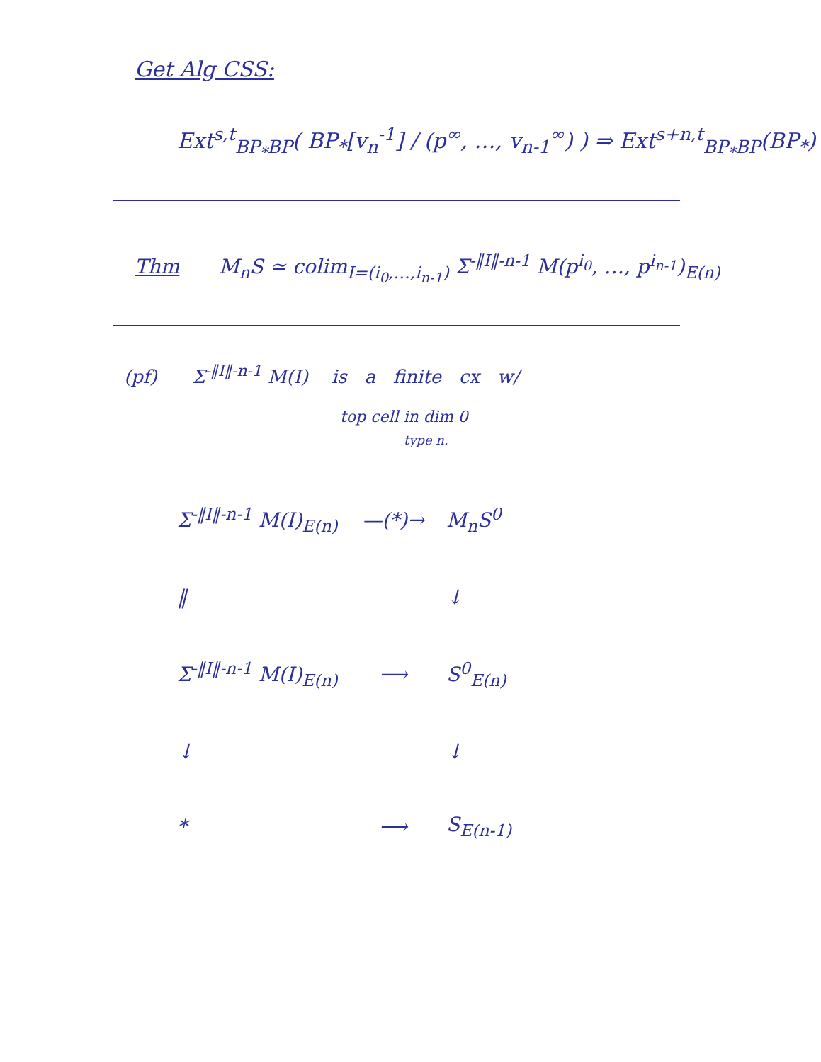Get Alg CSS:
Ext<sup>s,t</sup><sub>BP<sub>*</sub>BP</sub>( BP<sub>*</sub>[v<sub>n</sub><sup>-1</sup>] / (p<sup>∞</sup>, …, v<sub>n-1</sub><sup>∞</sup>) ) ⇒ Ext<sup>s+n,t</sup><sub>BP<sub>*</sub>BP</sub>(BP<sub>*</sub>)
Thm M<sub>n</sub>S ≃ colim<sub>I=(i<sub>0</sub>,…,i<sub>n-1</sub>)</sub> Σ<sup>-‖I‖-n-1</sup> M(p<sup>i<sub>0</sub></sup>, …, p<sup>i<sub>n-1</sub></sup>)<sub>E(n)</sub>
(pf) Σ<sup>-‖I‖-n-1</sup> M(I) is a finite cx w/
top cell in dim 0
type n.
Σ<sup>-‖I‖-n-1</sup> M(I)<sub>E(n)</sub>
—(*)→
M<sub>n</sub>S<sup>0</sup>
‖
↓
Σ<sup>-‖I‖-n-1</sup> M(I)<sub>E(n)</sub>
⟶
S<sup>0</sup><sub>E(n)</sub>
↓
↓
*
⟶
S<sub>E(n-1)</sub>